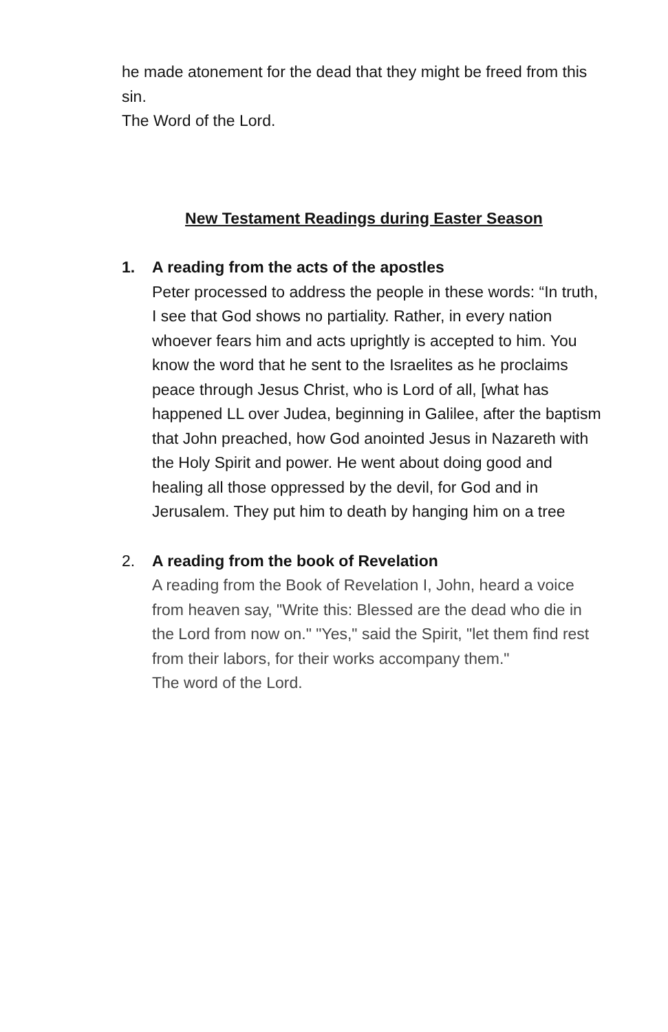he made atonement for the dead that they might be freed from this sin.
The Word of the Lord.
New Testament Readings during Easter Season
1. A reading from the acts of the apostles
Peter processed to address the people in these words: “In truth, I see that God shows no partiality. Rather, in every nation whoever fears him and acts uprightly is accepted to him. You know the word that he sent to the Israelites as he proclaims peace through Jesus Christ, who is Lord of all, [what has happened LL over Judea, beginning in Galilee, after the baptism that John preached, how God anointed Jesus in Nazareth with the Holy Spirit and power. He went about doing good and healing all those oppressed by the devil, for God and in Jerusalem. They put him to death by hanging him on a tree
2. A reading from the book of Revelation
A reading from the Book of Revelation I, John, heard a voice from heaven say, "Write this: Blessed are the dead who die in the Lord from now on." "Yes," said the Spirit, "let them find rest from their labors, for their works accompany them."
The word of the Lord.